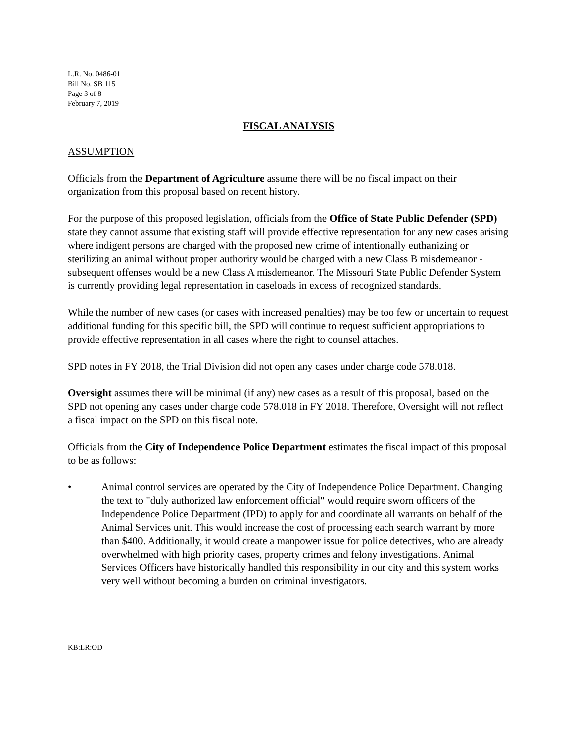L.R. No. 0486-01
Bill No. SB 115
Page 3 of 8
February 7, 2019
FISCAL ANALYSIS
ASSUMPTION
Officials from the Department of Agriculture assume there will be no fiscal impact on their organization from this proposal based on recent history.
For the purpose of this proposed legislation, officials from the Office of State Public Defender (SPD) state they cannot assume that existing staff will provide effective representation for any new cases arising where indigent persons are charged with the proposed new crime of intentionally euthanizing or sterilizing an animal without proper authority would be charged with a new Class B misdemeanor - subsequent offenses would be a new Class A misdemeanor. The Missouri State Public Defender System is currently providing legal representation in caseloads in excess of recognized standards.
While the number of new cases (or cases with increased penalties) may be too few or uncertain to request additional funding for this specific bill, the SPD will continue to request sufficient appropriations to provide effective representation in all cases where the right to counsel attaches.
SPD notes in FY 2018, the Trial Division did not open any cases under charge code 578.018.
Oversight assumes there will be minimal (if any) new cases as a result of this proposal, based on the SPD not opening any cases under charge code 578.018 in FY 2018. Therefore, Oversight will not reflect a fiscal impact on the SPD on this fiscal note.
Officials from the City of Independence Police Department estimates the fiscal impact of this proposal to be as follows:
• Animal control services are operated by the City of Independence Police Department. Changing the text to "duly authorized law enforcement official" would require sworn officers of the Independence Police Department (IPD) to apply for and coordinate all warrants on behalf of the Animal Services unit. This would increase the cost of processing each search warrant by more than $400. Additionally, it would create a manpower issue for police detectives, who are already overwhelmed with high priority cases, property crimes and felony investigations. Animal Services Officers have historically handled this responsibility in our city and this system works very well without becoming a burden on criminal investigators.
KB:LR:OD